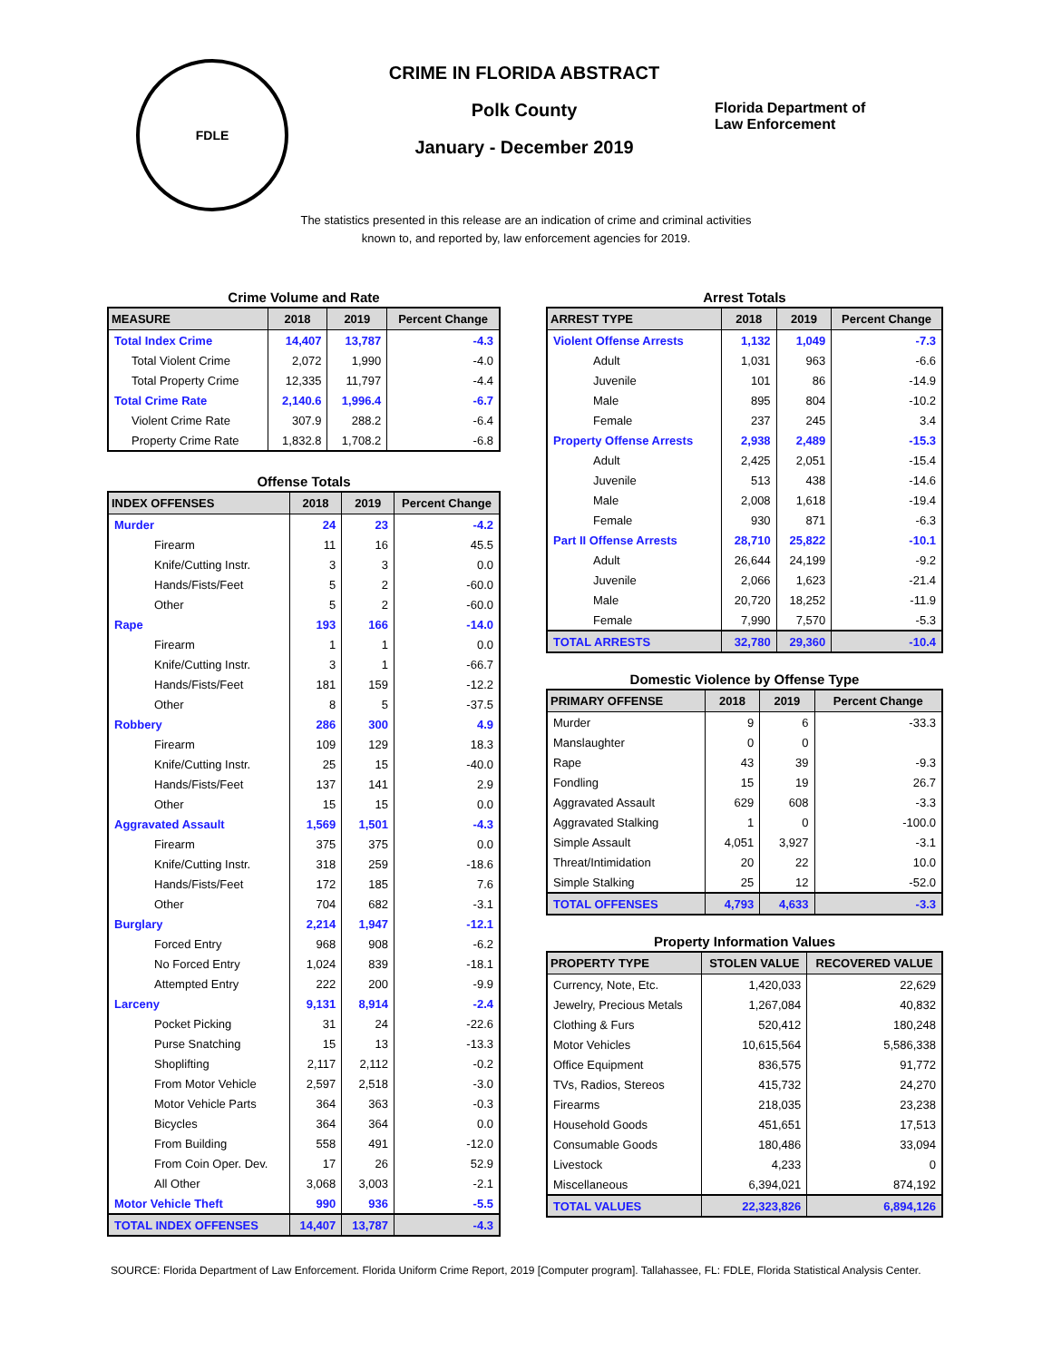FDLE
CRIME IN FLORIDA ABSTRACT
Polk County
January - December 2019
Florida Department of
Law Enforcement
The statistics presented in this release are an indication of crime and criminal activities known to, and reported by, law enforcement agencies for 2019.
Crime Volume and Rate
| MEASURE | 2018 | 2019 | Percent Change |
| --- | --- | --- | --- |
| Total Index Crime | 14,407 | 13,787 | -4.3 |
| Total Violent Crime | 2,072 | 1,990 | -4.0 |
| Total Property Crime | 12,335 | 11,797 | -4.4 |
| Total Crime Rate | 2,140.6 | 1,996.4 | -6.7 |
| Violent Crime Rate | 307.9 | 288.2 | -6.4 |
| Property Crime Rate | 1,832.8 | 1,708.2 | -6.8 |
Offense Totals
| INDEX OFFENSES | 2018 | 2019 | Percent Change |
| --- | --- | --- | --- |
| Murder | 24 | 23 | -4.2 |
| Firearm | 11 | 16 | 45.5 |
| Knife/Cutting Instr. | 3 | 3 | 0.0 |
| Hands/Fists/Feet | 5 | 2 | -60.0 |
| Other | 5 | 2 | -60.0 |
| Rape | 193 | 166 | -14.0 |
| Firearm | 1 | 1 | 0.0 |
| Knife/Cutting Instr. | 3 | 1 | -66.7 |
| Hands/Fists/Feet | 181 | 159 | -12.2 |
| Other | 8 | 5 | -37.5 |
| Robbery | 286 | 300 | 4.9 |
| Firearm | 109 | 129 | 18.3 |
| Knife/Cutting Instr. | 25 | 15 | -40.0 |
| Hands/Fists/Feet | 137 | 141 | 2.9 |
| Other | 15 | 15 | 0.0 |
| Aggravated Assault | 1,569 | 1,501 | -4.3 |
| Firearm | 375 | 375 | 0.0 |
| Knife/Cutting Instr. | 318 | 259 | -18.6 |
| Hands/Fists/Feet | 172 | 185 | 7.6 |
| Other | 704 | 682 | -3.1 |
| Burglary | 2,214 | 1,947 | -12.1 |
| Forced Entry | 968 | 908 | -6.2 |
| No Forced Entry | 1,024 | 839 | -18.1 |
| Attempted Entry | 222 | 200 | -9.9 |
| Larceny | 9,131 | 8,914 | -2.4 |
| Pocket Picking | 31 | 24 | -22.6 |
| Purse Snatching | 15 | 13 | -13.3 |
| Shoplifting | 2,117 | 2,112 | -0.2 |
| From Motor Vehicle | 2,597 | 2,518 | -3.0 |
| Motor Vehicle Parts | 364 | 363 | -0.3 |
| Bicycles | 364 | 364 | 0.0 |
| From Building | 558 | 491 | -12.0 |
| From Coin Oper. Dev. | 17 | 26 | 52.9 |
| All Other | 3,068 | 3,003 | -2.1 |
| Motor Vehicle Theft | 990 | 936 | -5.5 |
| TOTAL INDEX OFFENSES | 14,407 | 13,787 | -4.3 |
Arrest Totals
| ARREST TYPE | 2018 | 2019 | Percent Change |
| --- | --- | --- | --- |
| Violent Offense Arrests | 1,132 | 1,049 | -7.3 |
| Adult | 1,031 | 963 | -6.6 |
| Juvenile | 101 | 86 | -14.9 |
| Male | 895 | 804 | -10.2 |
| Female | 237 | 245 | 3.4 |
| Property Offense Arrests | 2,938 | 2,489 | -15.3 |
| Adult | 2,425 | 2,051 | -15.4 |
| Juvenile | 513 | 438 | -14.6 |
| Male | 2,008 | 1,618 | -19.4 |
| Female | 930 | 871 | -6.3 |
| Part II Offense Arrests | 28,710 | 25,822 | -10.1 |
| Adult | 26,644 | 24,199 | -9.2 |
| Juvenile | 2,066 | 1,623 | -21.4 |
| Male | 20,720 | 18,252 | -11.9 |
| Female | 7,990 | 7,570 | -5.3 |
| TOTAL ARRESTS | 32,780 | 29,360 | -10.4 |
Domestic Violence by Offense Type
| PRIMARY OFFENSE | 2018 | 2019 | Percent Change |
| --- | --- | --- | --- |
| Murder | 9 | 6 | -33.3 |
| Manslaughter | 0 | 0 | |
| Rape | 43 | 39 | -9.3 |
| Fondling | 15 | 19 | 26.7 |
| Aggravated Assault | 629 | 608 | -3.3 |
| Aggravated Stalking | 1 | 0 | -100.0 |
| Simple Assault | 4,051 | 3,927 | -3.1 |
| Threat/Intimidation | 20 | 22 | 10.0 |
| Simple Stalking | 25 | 12 | -52.0 |
| TOTAL OFFENSES | 4,793 | 4,633 | -3.3 |
Property Information Values
| PROPERTY TYPE | STOLEN VALUE | RECOVERED VALUE |
| --- | --- | --- |
| Currency, Note, Etc. | 1,420,033 | 22,629 |
| Jewelry, Precious Metals | 1,267,084 | 40,832 |
| Clothing & Furs | 520,412 | 180,248 |
| Motor Vehicles | 10,615,564 | 5,586,338 |
| Office Equipment | 836,575 | 91,772 |
| TVs, Radios, Stereos | 415,732 | 24,270 |
| Firearms | 218,035 | 23,238 |
| Household Goods | 451,651 | 17,513 |
| Consumable Goods | 180,486 | 33,094 |
| Livestock | 4,233 | 0 |
| Miscellaneous | 6,394,021 | 874,192 |
| TOTAL VALUES | 22,323,826 | 6,894,126 |
SOURCE: Florida Department of Law Enforcement. Florida Uniform Crime Report, 2019 [Computer program]. Tallahassee, FL: FDLE, Florida Statistical Analysis Center.